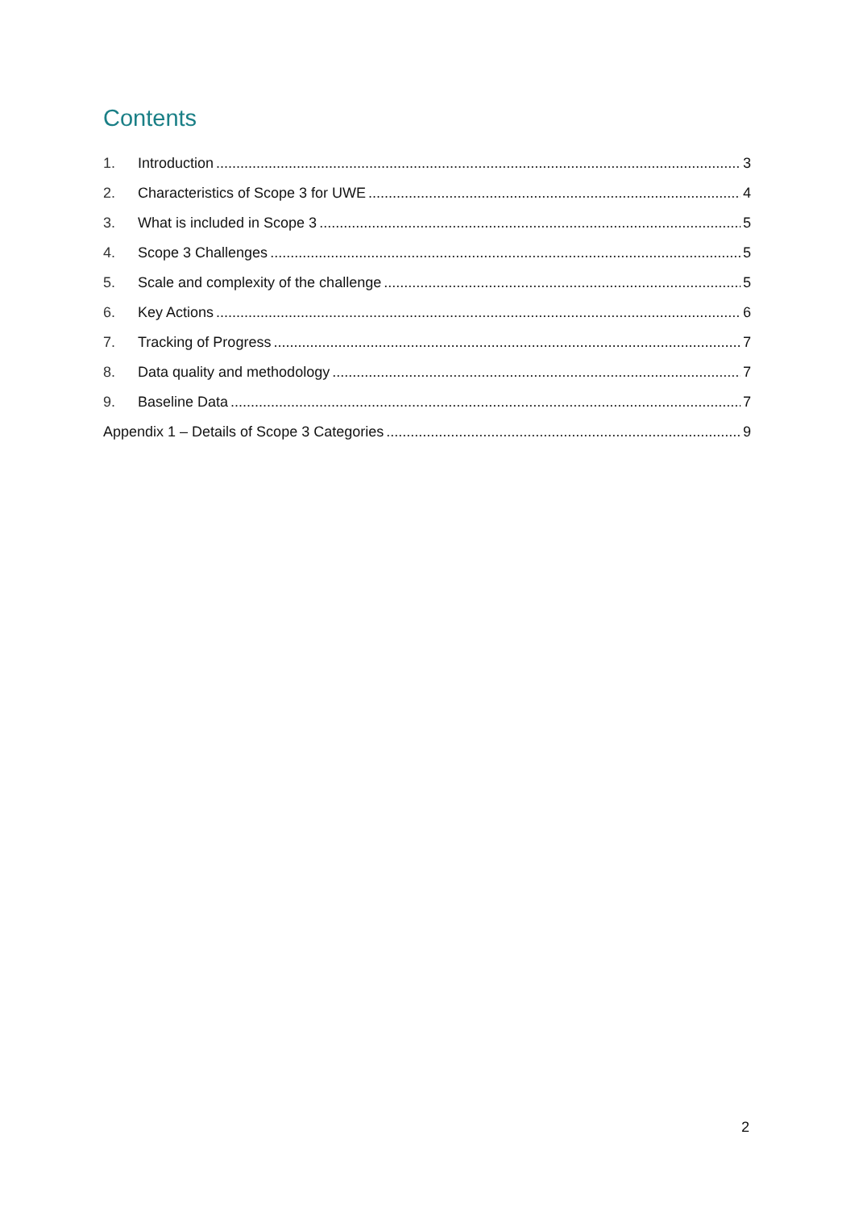Contents
1. Introduction 3
2. Characteristics of Scope 3 for UWE 4
3. What is included in Scope 3 5
4. Scope 3 Challenges 5
5. Scale and complexity of the challenge 5
6. Key Actions 6
7. Tracking of Progress 7
8. Data quality and methodology 7
9. Baseline Data 7
Appendix 1 – Details of Scope 3 Categories 9
2